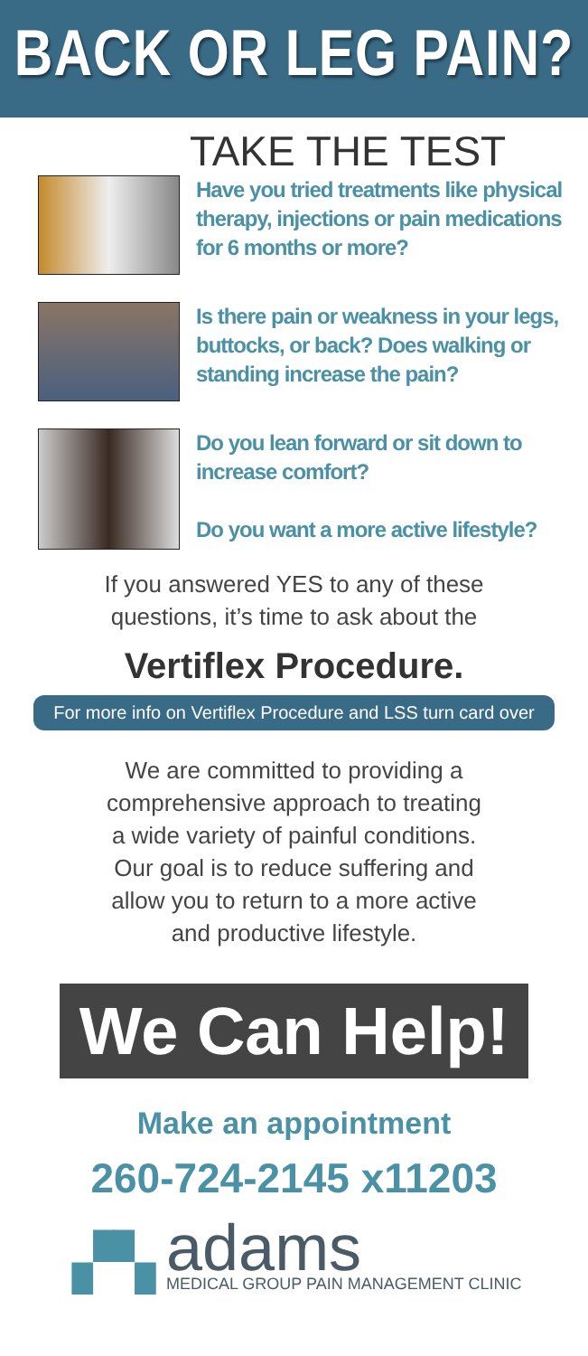BACK OR LEG PAIN?
TAKE THE TEST
Have you tried treatments like physical therapy, injections or pain medications for 6 months or more?
Is there pain or weakness in your legs, buttocks, or back? Does walking or standing increase the pain?
Do you lean forward or sit down to increase comfort?
Do you want a more active lifestyle?
If you answered YES to any of these
questions, it’s time to ask about the
Vertiflex Procedure.
For more info on Vertiflex Procedure and LSS turn card over
We are committed to providing a
comprehensive approach to treating
a wide variety of painful conditions.
Our goal is to reduce suffering and
allow you to return to a more active
and productive lifestyle.
We Can Help!
Make an appointment
260-724-2145 x11203
▞▚
adams
MEDICAL GROUP PAIN MANAGEMENT CLINIC